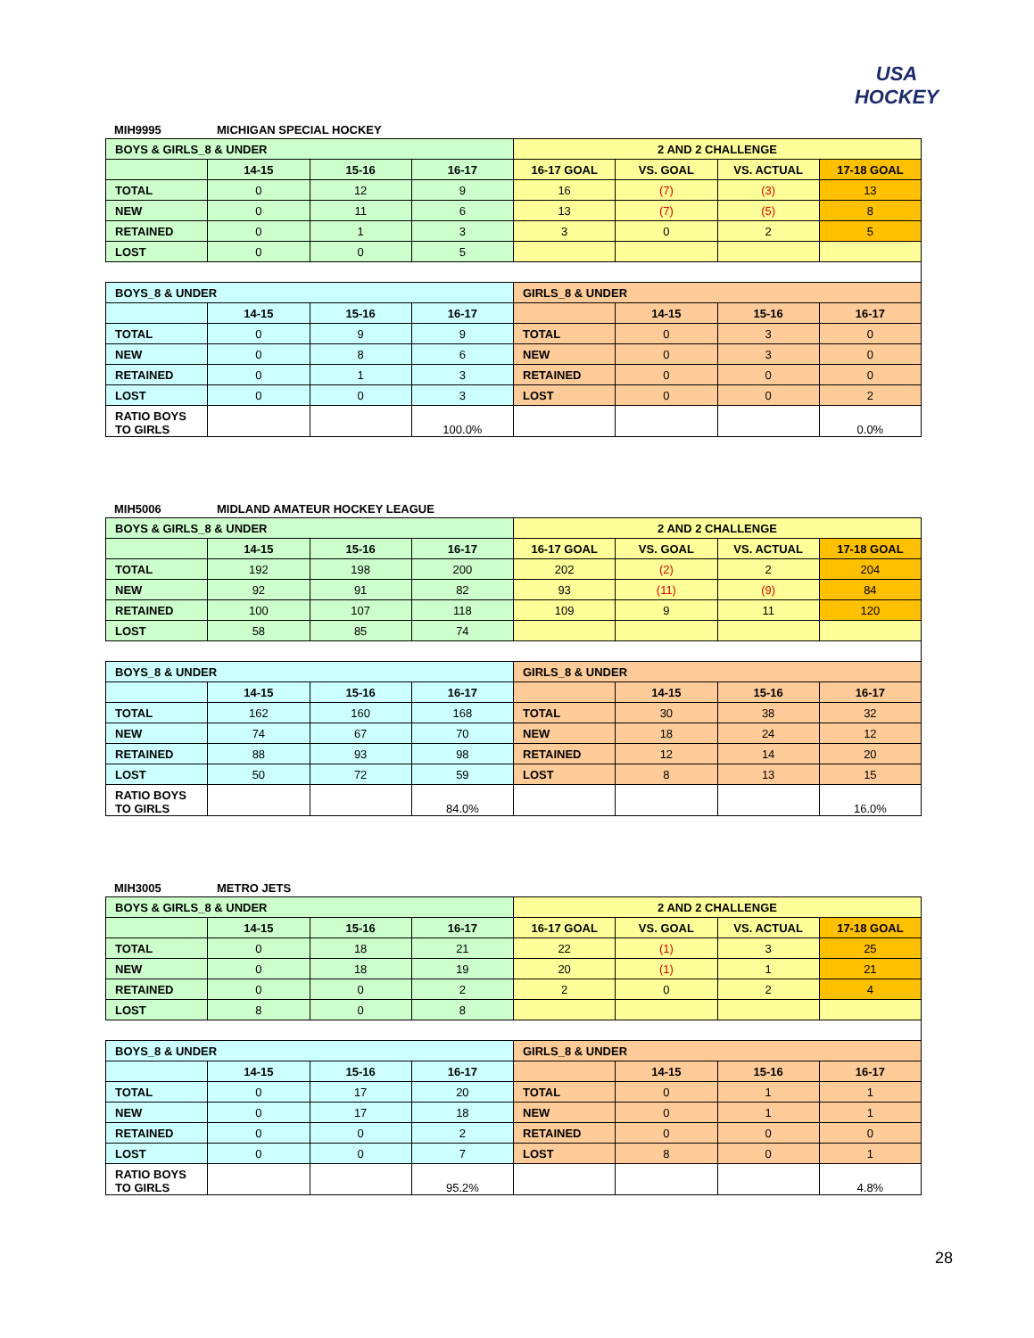USA
HOCKEY
MIH9995 MICHIGAN SPECIAL HOCKEY
| BOYS & GIRLS_8 & UNDER | | | | 2 AND 2 CHALLENGE | | | |
| --- | --- | --- | --- | --- | --- | --- | --- |
| | 14-15 | 15-16 | 16-17 | 16-17 GOAL | VS. GOAL | VS. ACTUAL | 17-18 GOAL |
| TOTAL | 0 | 12 | 9 | 16 | (7) | (3) | 13 |
| NEW | 0 | 11 | 6 | 13 | (7) | (5) | 8 |
| RETAINED | 0 | 1 | 3 | 3 | 0 | 2 | 5 |
| LOST | 0 | 0 | 5 | | | | |
| BOYS_8 & UNDER | | | | GIRLS_8 & UNDER | | | |
| | 14-15 | 15-16 | 16-17 | | 14-15 | 15-16 | 16-17 |
| TOTAL | 0 | 9 | 9 | TOTAL | 0 | 3 | 0 |
| NEW | 0 | 8 | 6 | NEW | 0 | 3 | 0 |
| RETAINED | 0 | 1 | 3 | RETAINED | 0 | 0 | 0 |
| LOST | 0 | 0 | 3 | LOST | 0 | 0 | 2 |
| RATIO BOYS TO GIRLS | | | 100.0% | | | | 0.0% |
MIH5006 MIDLAND AMATEUR HOCKEY LEAGUE
| BOYS & GIRLS_8 & UNDER | | | | 2 AND 2 CHALLENGE | | | |
| --- | --- | --- | --- | --- | --- | --- | --- |
| | 14-15 | 15-16 | 16-17 | 16-17 GOAL | VS. GOAL | VS. ACTUAL | 17-18 GOAL |
| TOTAL | 192 | 198 | 200 | 202 | (2) | 2 | 204 |
| NEW | 92 | 91 | 82 | 93 | (11) | (9) | 84 |
| RETAINED | 100 | 107 | 118 | 109 | 9 | 11 | 120 |
| LOST | 58 | 85 | 74 | | | | |
| BOYS_8 & UNDER | | | | GIRLS_8 & UNDER | | | |
| | 14-15 | 15-16 | 16-17 | | 14-15 | 15-16 | 16-17 |
| TOTAL | 162 | 160 | 168 | TOTAL | 30 | 38 | 32 |
| NEW | 74 | 67 | 70 | NEW | 18 | 24 | 12 |
| RETAINED | 88 | 93 | 98 | RETAINED | 12 | 14 | 20 |
| LOST | 50 | 72 | 59 | LOST | 8 | 13 | 15 |
| RATIO BOYS TO GIRLS | | | 84.0% | | | | 16.0% |
MIH3005 METRO JETS
| BOYS & GIRLS_8 & UNDER | | | | 2 AND 2 CHALLENGE | | | |
| --- | --- | --- | --- | --- | --- | --- | --- |
| | 14-15 | 15-16 | 16-17 | 16-17 GOAL | VS. GOAL | VS. ACTUAL | 17-18 GOAL |
| TOTAL | 0 | 18 | 21 | 22 | (1) | 3 | 25 |
| NEW | 0 | 18 | 19 | 20 | (1) | 1 | 21 |
| RETAINED | 0 | 0 | 2 | 2 | 0 | 2 | 4 |
| LOST | 8 | 0 | 8 | | | | |
| BOYS_8 & UNDER | | | | GIRLS_8 & UNDER | | | |
| | 14-15 | 15-16 | 16-17 | | 14-15 | 15-16 | 16-17 |
| TOTAL | 0 | 17 | 20 | TOTAL | 0 | 1 | 1 |
| NEW | 0 | 17 | 18 | NEW | 0 | 1 | 1 |
| RETAINED | 0 | 0 | 2 | RETAINED | 0 | 0 | 0 |
| LOST | 0 | 0 | 7 | LOST | 8 | 0 | 1 |
| RATIO BOYS TO GIRLS | | | 95.2% | | | | 4.8% |
28